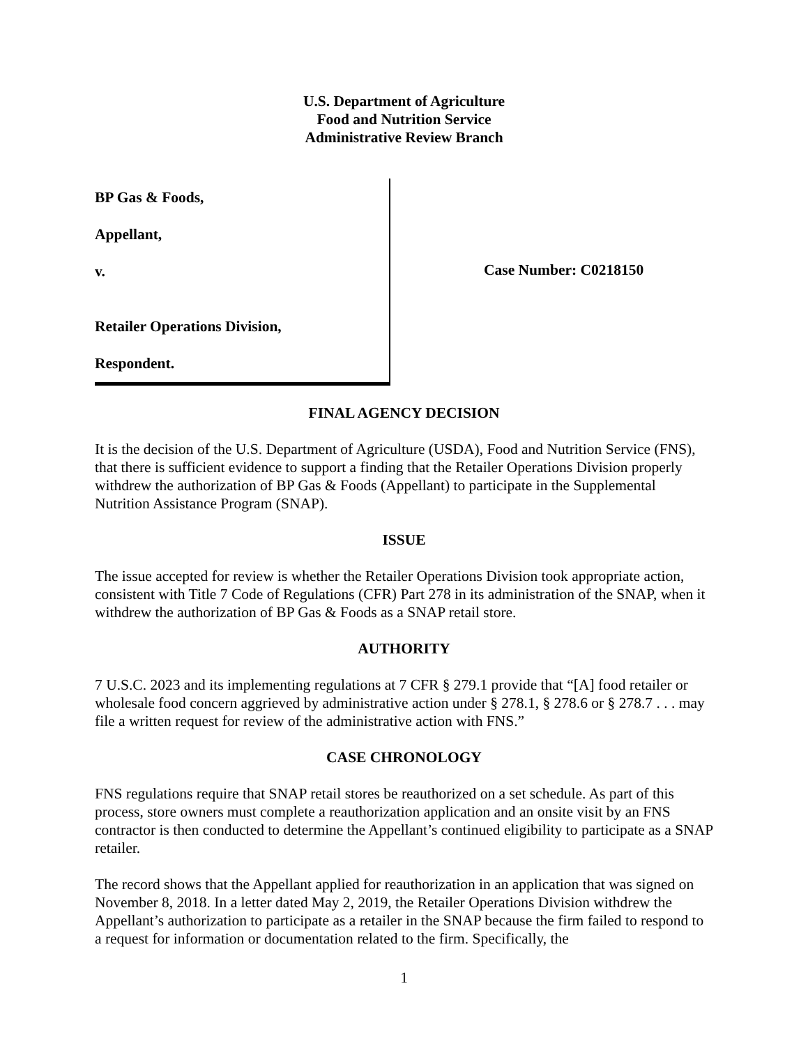U.S. Department of Agriculture
Food and Nutrition Service
Administrative Review Branch
BP Gas & Foods,
Appellant,
v.
Retailer Operations Division,
Respondent.
Case Number: C0218150
FINAL AGENCY DECISION
It is the decision of the U.S. Department of Agriculture (USDA), Food and Nutrition Service (FNS), that there is sufficient evidence to support a finding that the Retailer Operations Division properly withdrew the authorization of BP Gas & Foods (Appellant) to participate in the Supplemental Nutrition Assistance Program (SNAP).
ISSUE
The issue accepted for review is whether the Retailer Operations Division took appropriate action, consistent with Title 7 Code of Regulations (CFR) Part 278 in its administration of the SNAP, when it withdrew the authorization of BP Gas & Foods as a SNAP retail store.
AUTHORITY
7 U.S.C. 2023 and its implementing regulations at 7 CFR § 279.1 provide that “[A] food retailer or wholesale food concern aggrieved by administrative action under § 278.1, § 278.6 or § 278.7 . . . may file a written request for review of the administrative action with FNS.”
CASE CHRONOLOGY
FNS regulations require that SNAP retail stores be reauthorized on a set schedule. As part of this process, store owners must complete a reauthorization application and an onsite visit by an FNS contractor is then conducted to determine the Appellant’s continued eligibility to participate as a SNAP retailer.
The record shows that the Appellant applied for reauthorization in an application that was signed on November 8, 2018. In a letter dated May 2, 2019, the Retailer Operations Division withdrew the Appellant’s authorization to participate as a retailer in the SNAP because the firm failed to respond to a request for information or documentation related to the firm. Specifically, the
1